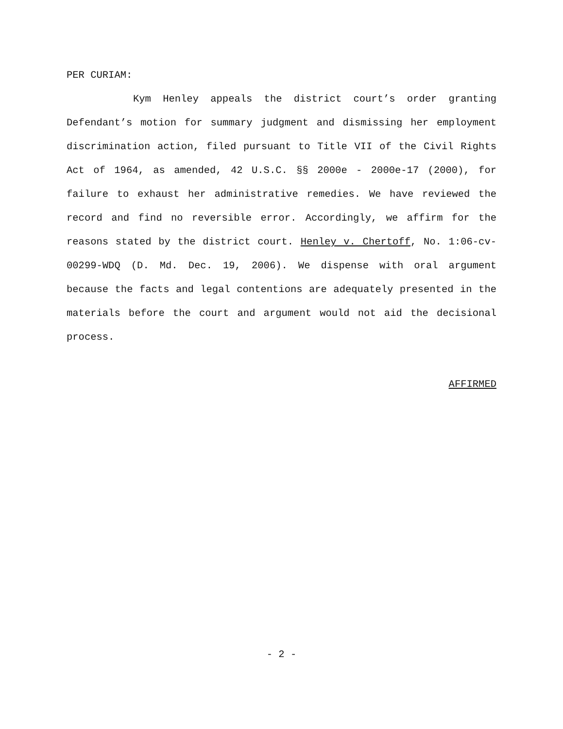PER CURIAM:
Kym Henley appeals the district court’s order granting Defendant’s motion for summary judgment and dismissing her employment discrimination action, filed pursuant to Title VII of the Civil Rights Act of 1964, as amended, 42 U.S.C. §§ 2000e - 2000e-17 (2000), for failure to exhaust her administrative remedies. We have reviewed the record and find no reversible error. Accordingly, we affirm for the reasons stated by the district court. Henley v. Chertoff, No. 1:06-cv-00299-WDQ (D. Md. Dec. 19, 2006). We dispense with oral argument because the facts and legal contentions are adequately presented in the materials before the court and argument would not aid the decisional process.
AFFIRMED
- 2 -